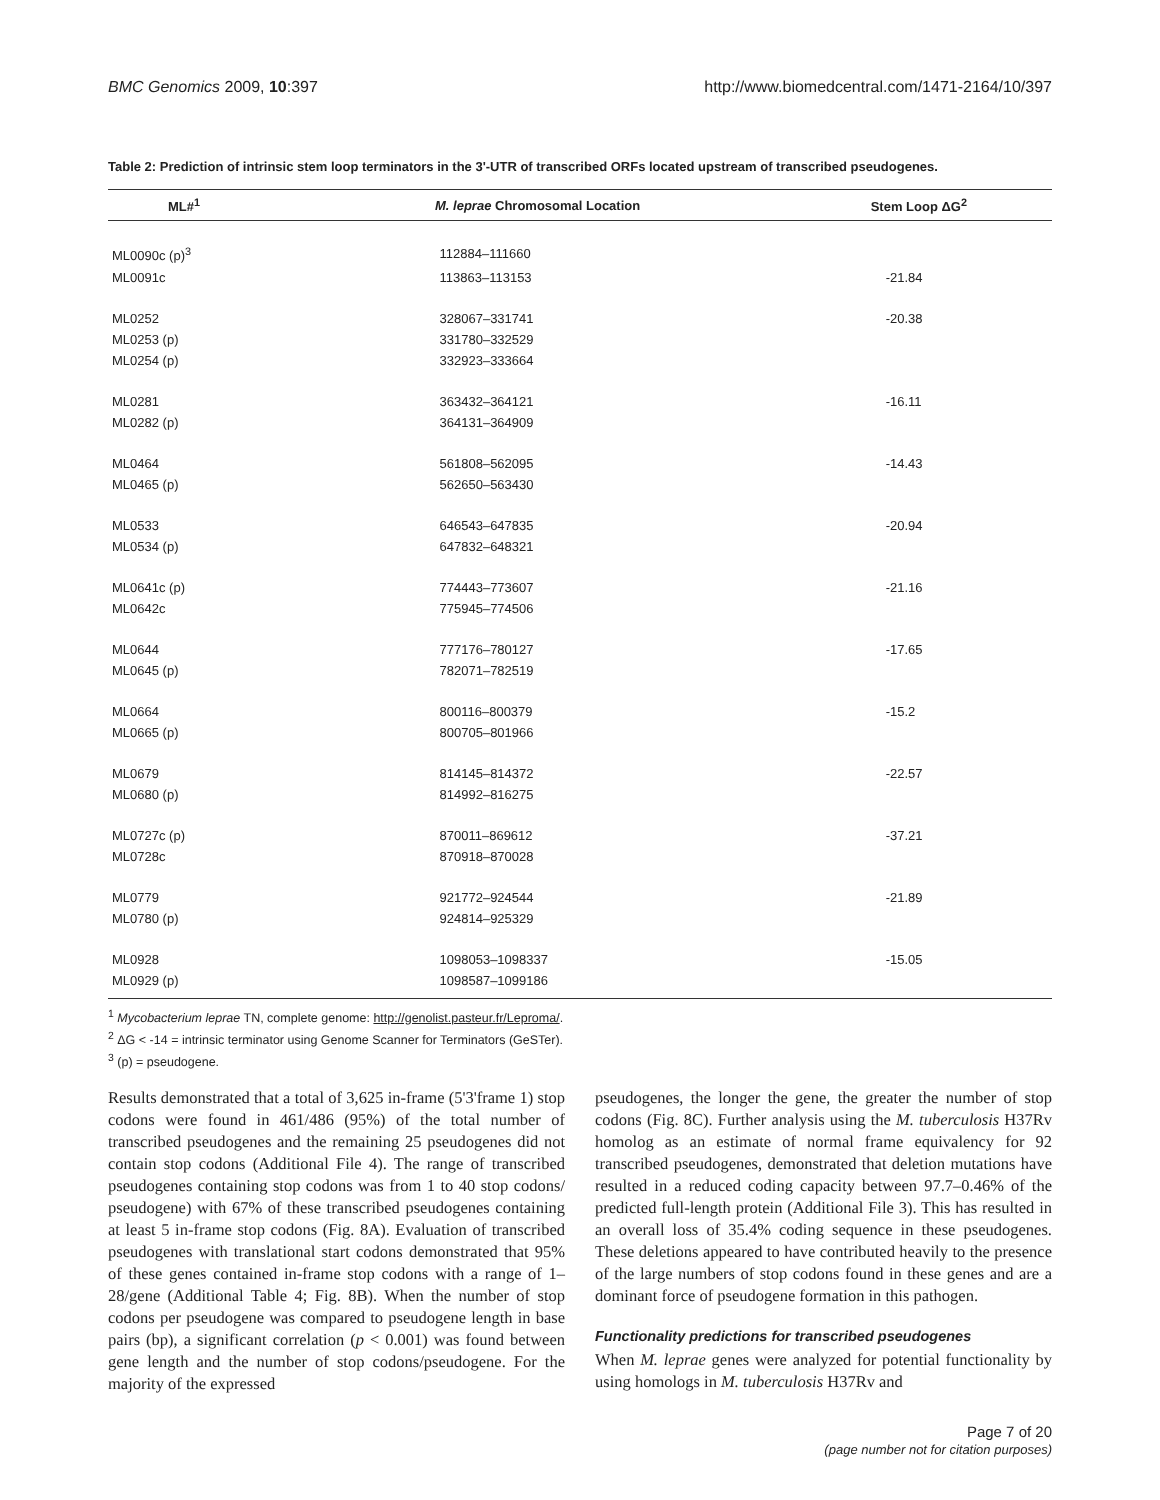BMC Genomics 2009, 10:397 http://www.biomedcentral.com/1471-2164/10/397
Table 2: Prediction of intrinsic stem loop terminators in the 3'-UTR of transcribed ORFs located upstream of transcribed pseudogenes.
| ML#<sup>1</sup> | M. leprae Chromosomal Location | Stem Loop ΔG<sup>2</sup> |
| --- | --- | --- |
| ML0090c (p)<sup>3</sup> | 112884–111660 | |
| ML0091c | 113863–113153 | -21.84 |
| ML0252 | 328067–331741 | -20.38 |
| ML0253 (p) | 331780–332529 | |
| ML0254 (p) | 332923–333664 | |
| ML0281 | 363432–364121 | -16.11 |
| ML0282 (p) | 364131–364909 | |
| ML0464 | 561808–562095 | -14.43 |
| ML0465 (p) | 562650–563430 | |
| ML0533 | 646543–647835 | -20.94 |
| ML0534 (p) | 647832–648321 | |
| ML0641c (p) | 774443–773607 | -21.16 |
| ML0642c | 775945–774506 | |
| ML0644 | 777176–780127 | -17.65 |
| ML0645 (p) | 782071–782519 | |
| ML0664 | 800116–800379 | -15.2 |
| ML0665 (p) | 800705–801966 | |
| ML0679 | 814145–814372 | -22.57 |
| ML0680 (p) | 814992–816275 | |
| ML0727c (p) | 870011–869612 | -37.21 |
| ML0728c | 870918–870028 | |
| ML0779 | 921772–924544 | -21.89 |
| ML0780 (p) | 924814–925329 | |
| ML0928 | 1098053–1098337 | -15.05 |
| ML0929 (p) | 1098587–1099186 | |
<sup>1</sup> Mycobacterium leprae TN, complete genome: http://genolist.pasteur.fr/Leproma/.
<sup>2</sup> ΔG < -14 = intrinsic terminator using Genome Scanner for Terminators (GeSTer).
<sup>3</sup> (p) = pseudogene.
Results demonstrated that a total of 3,625 in-frame (5'3'frame 1) stop codons were found in 461/486 (95%) of the total number of transcribed pseudogenes and the remaining 25 pseudogenes did not contain stop codons (Additional File 4). The range of transcribed pseudogenes containing stop codons was from 1 to 40 stop codons/ pseudogene) with 67% of these transcribed pseudogenes containing at least 5 in-frame stop codons (Fig. 8A). Evaluation of transcribed pseudogenes with translational start codons demonstrated that 95% of these genes contained in-frame stop codons with a range of 1–28/gene (Additional Table 4; Fig. 8B). When the number of stop codons per pseudogene was compared to pseudogene length in base pairs (bp), a significant correlation (p < 0.001) was found between gene length and the number of stop codons/pseudogene. For the majority of the expressed
pseudogenes, the longer the gene, the greater the number of stop codons (Fig. 8C). Further analysis using the M. tuberculosis H37Rv homolog as an estimate of normal frame equivalency for 92 transcribed pseudogenes, demonstrated that deletion mutations have resulted in a reduced coding capacity between 97.7–0.46% of the predicted full-length protein (Additional File 3). This has resulted in an overall loss of 35.4% coding sequence in these pseudogenes. These deletions appeared to have contributed heavily to the presence of the large numbers of stop codons found in these genes and are a dominant force of pseudogene formation in this pathogen.
Functionality predictions for transcribed pseudogenes
When M. leprae genes were analyzed for potential functionality by using homologs in M. tuberculosis H37Rv and
Page 7 of 20
(page number not for citation purposes)